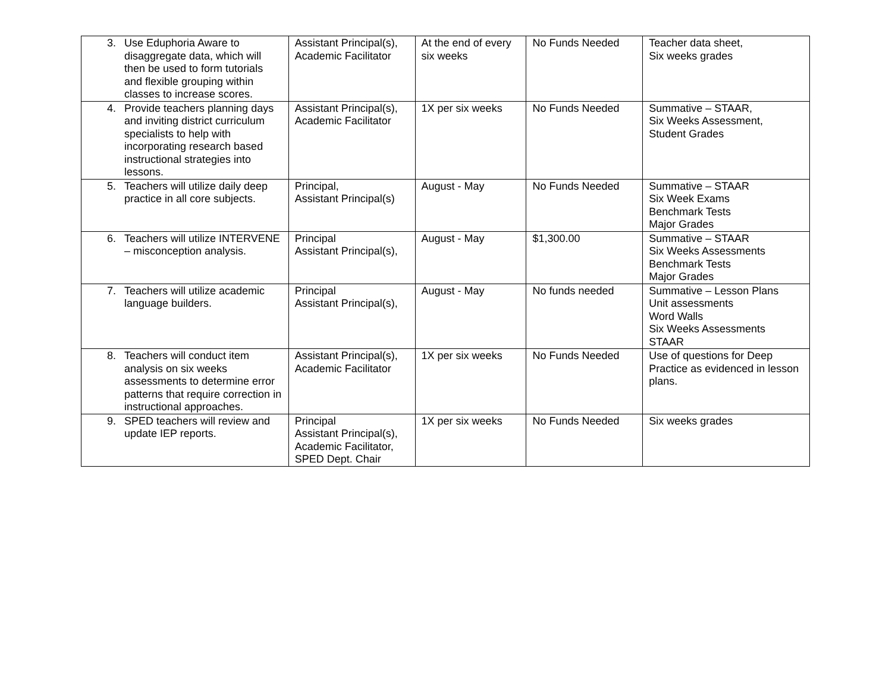| 3. Use Eduphoria Aware to disaggregate data, which will then be used to form tutorials and flexible grouping within classes to increase scores. | Assistant Principal(s), Academic Facilitator | At the end of every six weeks | No Funds Needed | Teacher data sheet, Six weeks grades |
| 4. Provide teachers planning days and inviting district curriculum specialists to help with incorporating research based instructional strategies into lessons. | Assistant Principal(s), Academic Facilitator | 1X per six weeks | No Funds Needed | Summative – STAAR, Six Weeks Assessment, Student Grades |
| 5. Teachers will utilize daily deep practice in all core subjects. | Principal, Assistant Principal(s) | August - May | No Funds Needed | Summative – STAAR Six Week Exams Benchmark Tests Major Grades |
| 6. Teachers will utilize INTERVENE – misconception analysis. | Principal Assistant Principal(s), | August - May | $1,300.00 | Summative – STAAR Six Weeks Assessments Benchmark Tests Major Grades |
| 7. Teachers will utilize academic language builders. | Principal Assistant Principal(s), | August - May | No funds needed | Summative – Lesson Plans Unit assessments Word Walls Six Weeks Assessments STAAR |
| 8. Teachers will conduct item analysis on six weeks assessments to determine error patterns that require correction in instructional approaches. | Assistant Principal(s), Academic Facilitator | 1X per six weeks | No Funds Needed | Use of questions for Deep Practice as evidenced in lesson plans. |
| 9. SPED teachers will review and update IEP reports. | Principal Assistant Principal(s), Academic Facilitator, SPED Dept. Chair | 1X per six weeks | No Funds Needed | Six weeks grades |